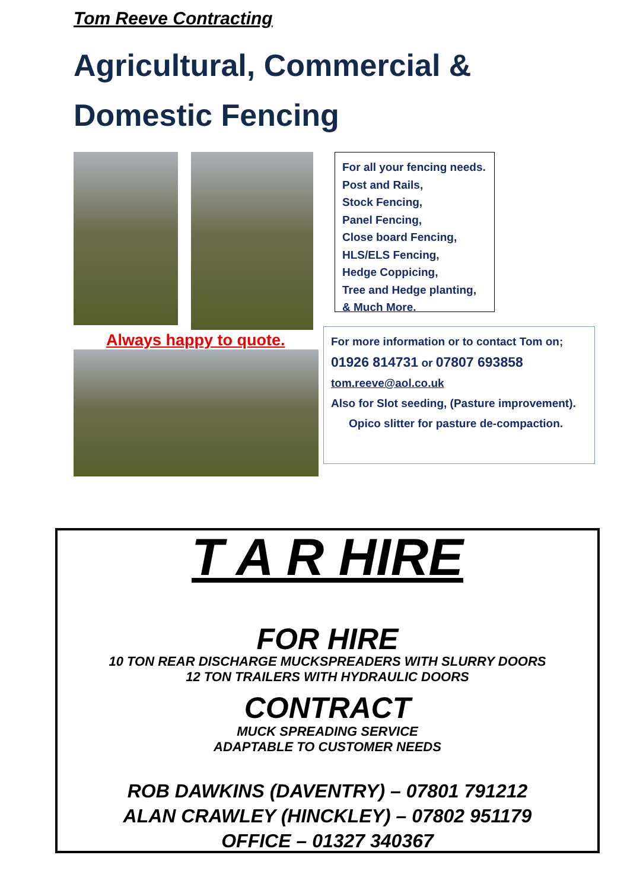Tom Reeve Contracting
Agricultural, Commercial &
Domestic Fencing
For all your fencing needs.
Post and Rails,
Stock Fencing,
Panel Fencing,
Close board Fencing,
HLS/ELS Fencing,
Hedge Coppicing,
Tree and Hedge planting,
& Much More.
Always happy to quote.
For more information or to contact Tom on;
01926 814731 or 07807 693858
tom.reeve@aol.co.uk
Also for Slot seeding, (Pasture improvement).
Opico slitter for pasture de-compaction.
T A R HIRE
FOR HIRE
10 TON REAR DISCHARGE MUCKSPREADERS WITH SLURRY DOORS
12 TON TRAILERS WITH HYDRAULIC DOORS
CONTRACT
MUCK SPREADING SERVICE
ADAPTABLE TO CUSTOMER NEEDS
ROB DAWKINS (DAVENTRY) – 07801 791212
ALAN CRAWLEY (HINCKLEY) – 07802 951179
OFFICE – 01327 340367